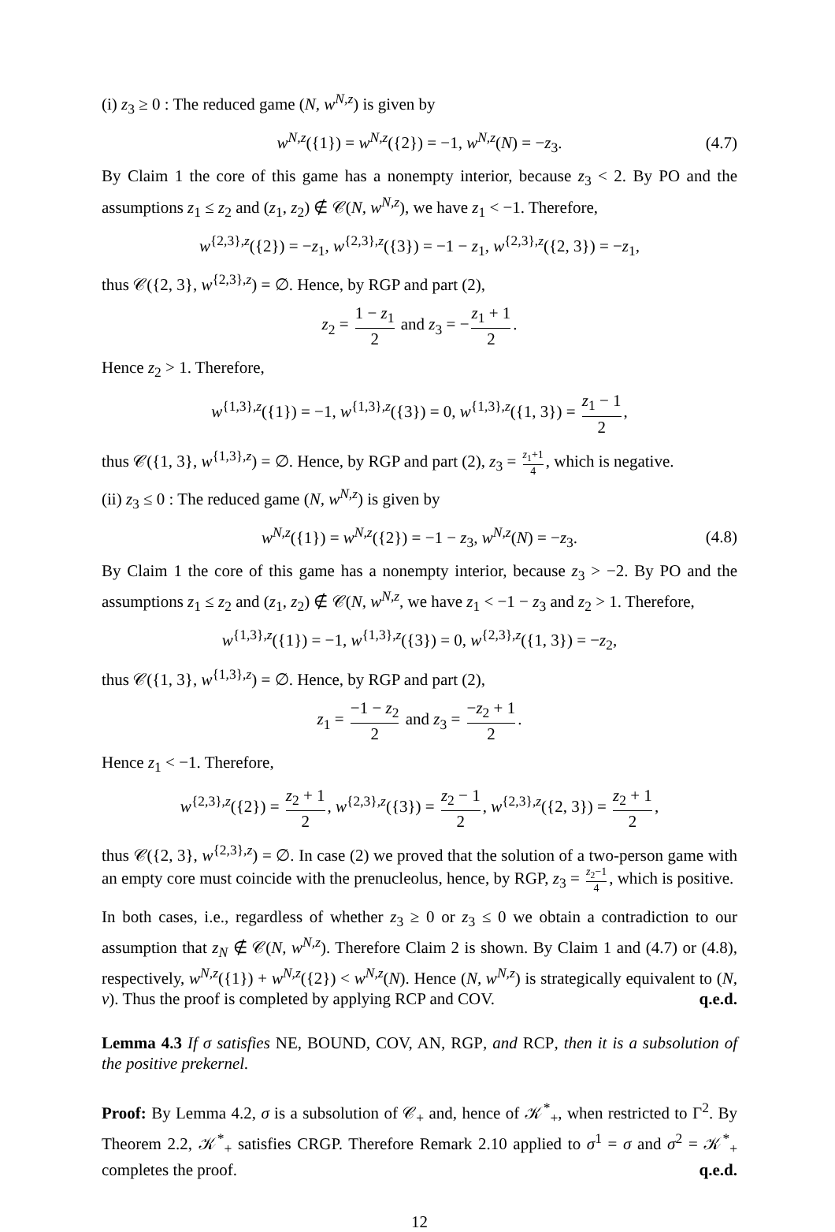(i) z<sub>3</sub> ≥ 0 : The reduced game (N, w<sup>N,z</sup>) is given by
w<sup>N,z</sup>({1}) = w<sup>N,z</sup>({2}) = −1, w<sup>N,z</sup>(N) = −z<sub>3</sub>. (4.7)
By Claim 1 the core of this game has a nonempty interior, because z<sub>3</sub> < 2. By PO and the assumptions z<sub>1</sub> ≤ z<sub>2</sub> and (z<sub>1</sub>, z<sub>2</sub>) ∉ 𝒞(N, w<sup>N,z</sup>), we have z<sub>1</sub> < −1. Therefore,
w<sup>{2,3},z</sup>({2}) = −z<sub>1</sub>, w<sup>{2,3},z</sup>({3}) = −1 − z<sub>1</sub>, w<sup>{2,3},z</sup>({2, 3}) = −z<sub>1</sub>,
thus 𝒞({2, 3}, w<sup>{2,3},z</sup>) = ∅. Hence, by RGP and part (2),
z<sub>2</sub> = 1 − z<sub>1</sub> 2 and z<sub>3</sub> = − z<sub>1</sub> + 1 2.
Hence z<sub>2</sub> > 1. Therefore,
w<sup>{1,3},z</sup>({1}) = −1, w<sup>{1,3},z</sup>({3}) = 0, w<sup>{1,3},z</sup>({1, 3}) = z<sub>1</sub> − 1 2,
thus 𝒞({1, 3}, w<sup>{1,3},z</sup>) = ∅. Hence, by RGP and part (2), z<sub>3</sub> = z<sub>1</sub>+1 4, which is negative.
(ii) z<sub>3</sub> ≤ 0 : The reduced game (N, w<sup>N,z</sup>) is given by
w<sup>N,z</sup>({1}) = w<sup>N,z</sup>({2}) = −1 − z<sub>3</sub>, w<sup>N,z</sup>(N) = −z<sub>3</sub>. (4.8)
By Claim 1 the core of this game has a nonempty interior, because z<sub>3</sub> > −2. By PO and the assumptions z<sub>1</sub> ≤ z<sub>2</sub> and (z<sub>1</sub>, z<sub>2</sub>) ∉ 𝒞(N, w<sup>N,z</sup>, we have z<sub>1</sub> < −1 − z<sub>3</sub> and z<sub>2</sub> > 1. Therefore,
w<sup>{1,3},z</sup>({1}) = −1, w<sup>{1,3},z</sup>({3}) = 0, w<sup>{2,3},z</sup>({1, 3}) = −z<sub>2</sub>,
thus 𝒞({1, 3}, w<sup>{1,3},z</sup>) = ∅. Hence, by RGP and part (2),
z<sub>1</sub> = −1 − z<sub>2</sub> 2 and z<sub>3</sub> = −z<sub>2</sub> + 1 2.
Hence z<sub>1</sub> < −1. Therefore,
w<sup>{2,3},z</sup>({2}) = z<sub>2</sub> + 1 2, w<sup>{2,3},z</sup>({3}) = z<sub>2</sub> − 1 2, w<sup>{2,3},z</sup>({2, 3}) = z<sub>2</sub> + 1 2,
thus 𝒞({2, 3}, w<sup>{2,3},z</sup>) = ∅. In case (2) we proved that the solution of a two-person game with an empty core must coincide with the prenucleolus, hence, by RGP, z<sub>3</sub> = z<sub>2</sub>−1 4, which is positive.
In both cases, i.e., regardless of whether z<sub>3</sub> ≥ 0 or z<sub>3</sub> ≤ 0 we obtain a contradiction to our assumption that z<sub>N</sub> ∉ 𝒞(N, w<sup>N,z</sup>). Therefore Claim 2 is shown. By Claim 1 and (4.7) or (4.8), respectively, w<sup>N,z</sup>({1}) + w<sup>N,z</sup>({2}) < w<sup>N,z</sup>(N). Hence (N, w<sup>N,z</sup>) is strategically equivalent to (N, v). Thus the proof is completed by applying RCP and COV. q.e.d.
Lemma 4.3 If σ satisfies NE, BOUND, COV, AN, RGP, and RCP, then it is a subsolution of the positive prekernel.
Proof: By Lemma 4.2, σ is a subsolution of 𝒞<sub>+</sub> and, hence of 𝒦<sup>*</sup><sub>+</sub>, when restricted to Γ<sup>2</sup>. By Theorem 2.2, 𝒦<sup>*</sup><sub>+</sub> satisfies CRGP. Therefore Remark 2.10 applied to σ<sup>1</sup> = σ and σ<sup>2</sup> = 𝒦<sup>*</sup><sub>+</sub> completes the proof. q.e.d.
12